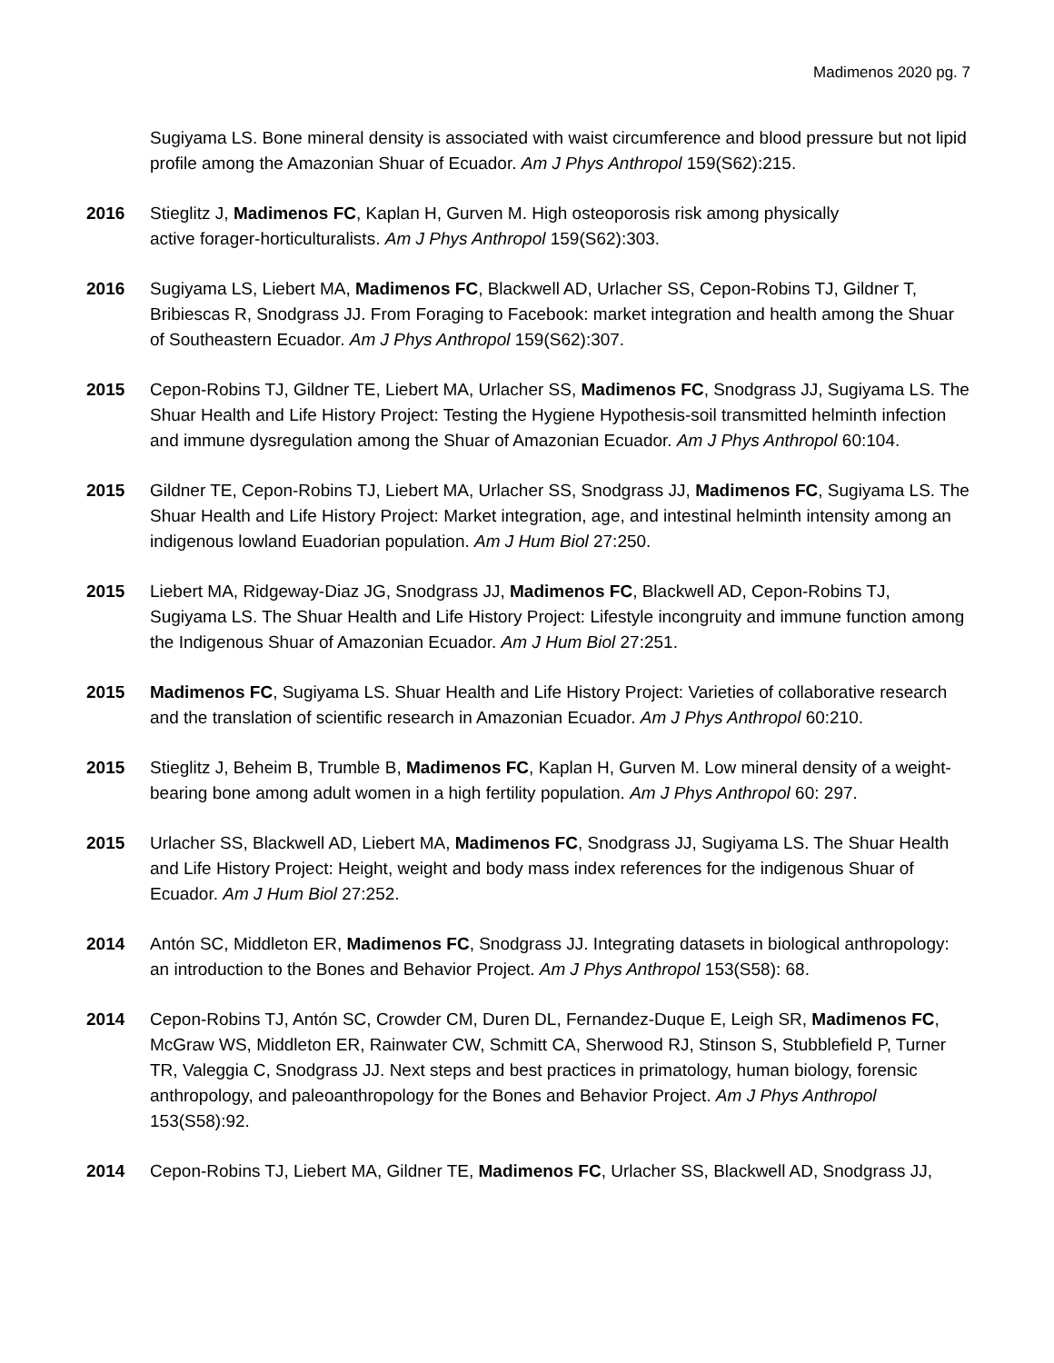Madimenos 2020 pg. 7
Sugiyama LS. Bone mineral density is associated with waist circumference and blood pressure but not lipid profile among the Amazonian Shuar of Ecuador. Am J Phys Anthropol 159(S62):215.
2016 Stieglitz J, Madimenos FC, Kaplan H, Gurven M. High osteoporosis risk among physically
active forager-horticulturalists. Am J Phys Anthropol 159(S62):303.
2016 Sugiyama LS, Liebert MA, Madimenos FC, Blackwell AD, Urlacher SS, Cepon-Robins TJ, Gildner T, Bribiescas R, Snodgrass JJ. From Foraging to Facebook: market integration and health among the Shuar of Southeastern Ecuador. Am J Phys Anthropol 159(S62):307.
2015 Cepon-Robins TJ, Gildner TE, Liebert MA, Urlacher SS, Madimenos FC, Snodgrass JJ, Sugiyama LS. The Shuar Health and Life History Project: Testing the Hygiene Hypothesis-soil transmitted helminth infection and immune dysregulation among the Shuar of Amazonian Ecuador. Am J Phys Anthropol 60:104.
2015 Gildner TE, Cepon-Robins TJ, Liebert MA, Urlacher SS, Snodgrass JJ, Madimenos FC, Sugiyama LS. The Shuar Health and Life History Project: Market integration, age, and intestinal helminth intensity among an indigenous lowland Euadorian population. Am J Hum Biol 27:250.
2015 Liebert MA, Ridgeway-Diaz JG, Snodgrass JJ, Madimenos FC, Blackwell AD, Cepon-Robins TJ, Sugiyama LS. The Shuar Health and Life History Project: Lifestyle incongruity and immune function among the Indigenous Shuar of Amazonian Ecuador. Am J Hum Biol 27:251.
2015 Madimenos FC, Sugiyama LS. Shuar Health and Life History Project: Varieties of collaborative research and the translation of scientific research in Amazonian Ecuador. Am J Phys Anthropol 60:210.
2015 Stieglitz J, Beheim B, Trumble B, Madimenos FC, Kaplan H, Gurven M. Low mineral density of a weight-bearing bone among adult women in a high fertility population. Am J Phys Anthropol 60: 297.
2015 Urlacher SS, Blackwell AD, Liebert MA, Madimenos FC, Snodgrass JJ, Sugiyama LS. The Shuar Health and Life History Project: Height, weight and body mass index references for the indigenous Shuar of Ecuador. Am J Hum Biol 27:252.
2014 Antón SC, Middleton ER, Madimenos FC, Snodgrass JJ. Integrating datasets in biological anthropology: an introduction to the Bones and Behavior Project. Am J Phys Anthropol 153(S58): 68.
2014 Cepon-Robins TJ, Antón SC, Crowder CM, Duren DL, Fernandez-Duque E, Leigh SR, Madimenos FC, McGraw WS, Middleton ER, Rainwater CW, Schmitt CA, Sherwood RJ, Stinson S, Stubblefield P, Turner TR, Valeggia C, Snodgrass JJ. Next steps and best practices in primatology, human biology, forensic anthropology, and paleoanthropology for the Bones and Behavior Project. Am J Phys Anthropol 153(S58):92.
2014 Cepon-Robins TJ, Liebert MA, Gildner TE, Madimenos FC, Urlacher SS, Blackwell AD, Snodgrass JJ,